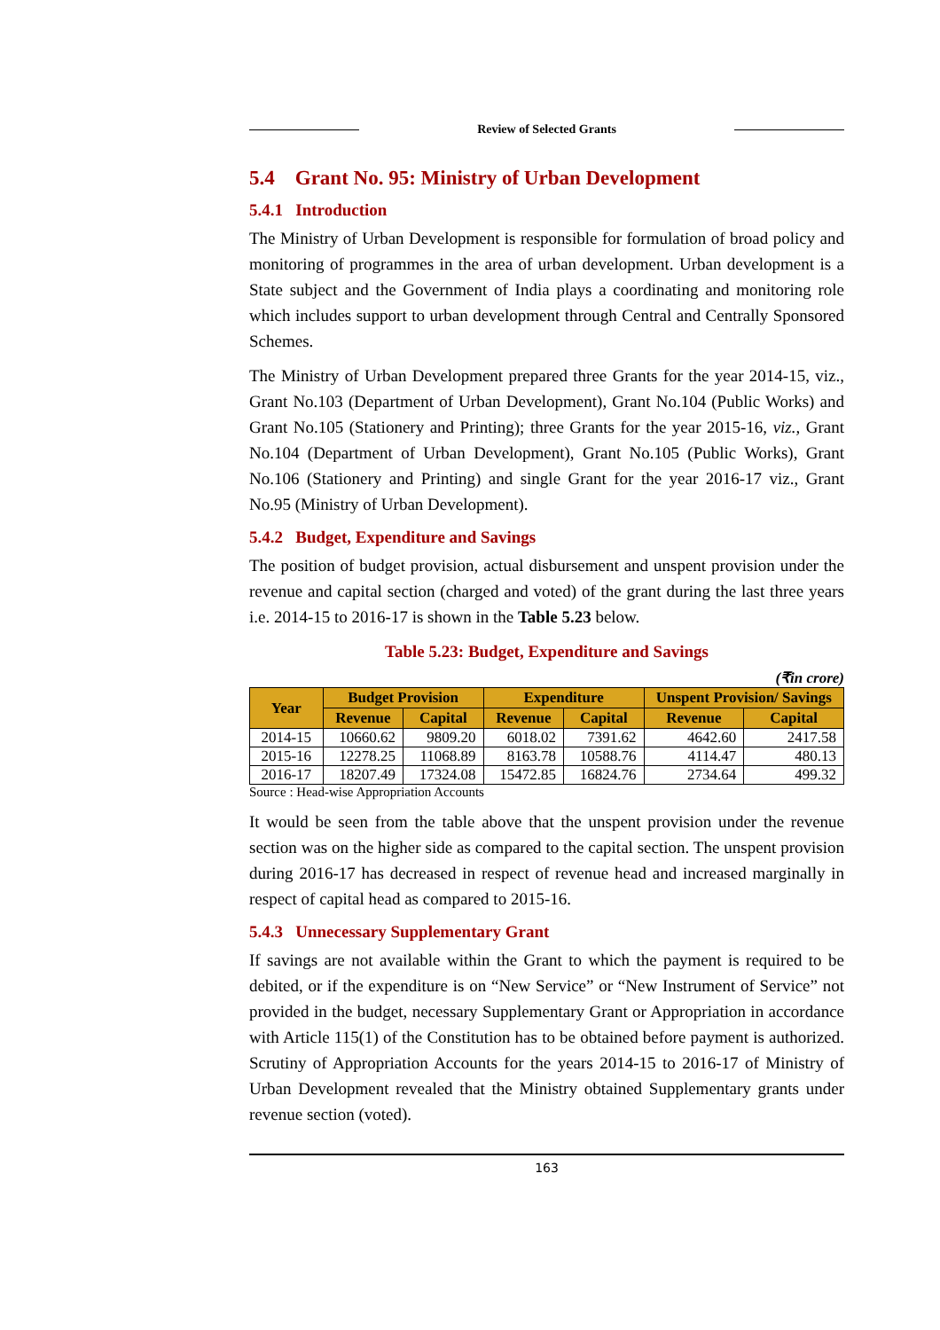Review of Selected Grants
5.4 Grant No. 95: Ministry of Urban Development
5.4.1 Introduction
The Ministry of Urban Development is responsible for formulation of broad policy and monitoring of programmes in the area of urban development. Urban development is a State subject and the Government of India plays a coordinating and monitoring role which includes support to urban development through Central and Centrally Sponsored Schemes.
The Ministry of Urban Development prepared three Grants for the year 2014-15, viz., Grant No.103 (Department of Urban Development), Grant No.104 (Public Works) and Grant No.105 (Stationery and Printing); three Grants for the year 2015-16, viz., Grant No.104 (Department of Urban Development), Grant No.105 (Public Works), Grant No.106 (Stationery and Printing) and single Grant for the year 2016-17 viz., Grant No.95 (Ministry of Urban Development).
5.4.2 Budget, Expenditure and Savings
The position of budget provision, actual disbursement and unspent provision under the revenue and capital section (charged and voted) of the grant during the last three years i.e. 2014-15 to 2016-17 is shown in the Table 5.23 below.
Table 5.23: Budget, Expenditure and Savings
(₹in crore)
| Year | Budget Provision | | Expenditure | | Unspent Provision/ Savings | |
| --- | --- | --- | --- | --- | --- | --- |
| | Revenue | Capital | Revenue | Capital | Revenue | Capital |
| 2014-15 | 10660.62 | 9809.20 | 6018.02 | 7391.62 | 4642.60 | 2417.58 |
| 2015-16 | 12278.25 | 11068.89 | 8163.78 | 10588.76 | 4114.47 | 480.13 |
| 2016-17 | 18207.49 | 17324.08 | 15472.85 | 16824.76 | 2734.64 | 499.32 |
Source : Head-wise Appropriation Accounts
It would be seen from the table above that the unspent provision under the revenue section was on the higher side as compared to the capital section. The unspent provision during 2016-17 has decreased in respect of revenue head and increased marginally in respect of capital head as compared to 2015-16.
5.4.3 Unnecessary Supplementary Grant
If savings are not available within the Grant to which the payment is required to be debited, or if the expenditure is on “New Service” or “New Instrument of Service” not provided in the budget, necessary Supplementary Grant or Appropriation in accordance with Article 115(1) of the Constitution has to be obtained before payment is authorized. Scrutiny of Appropriation Accounts for the years 2014-15 to 2016-17 of Ministry of Urban Development revealed that the Ministry obtained Supplementary grants under revenue section (voted).
163